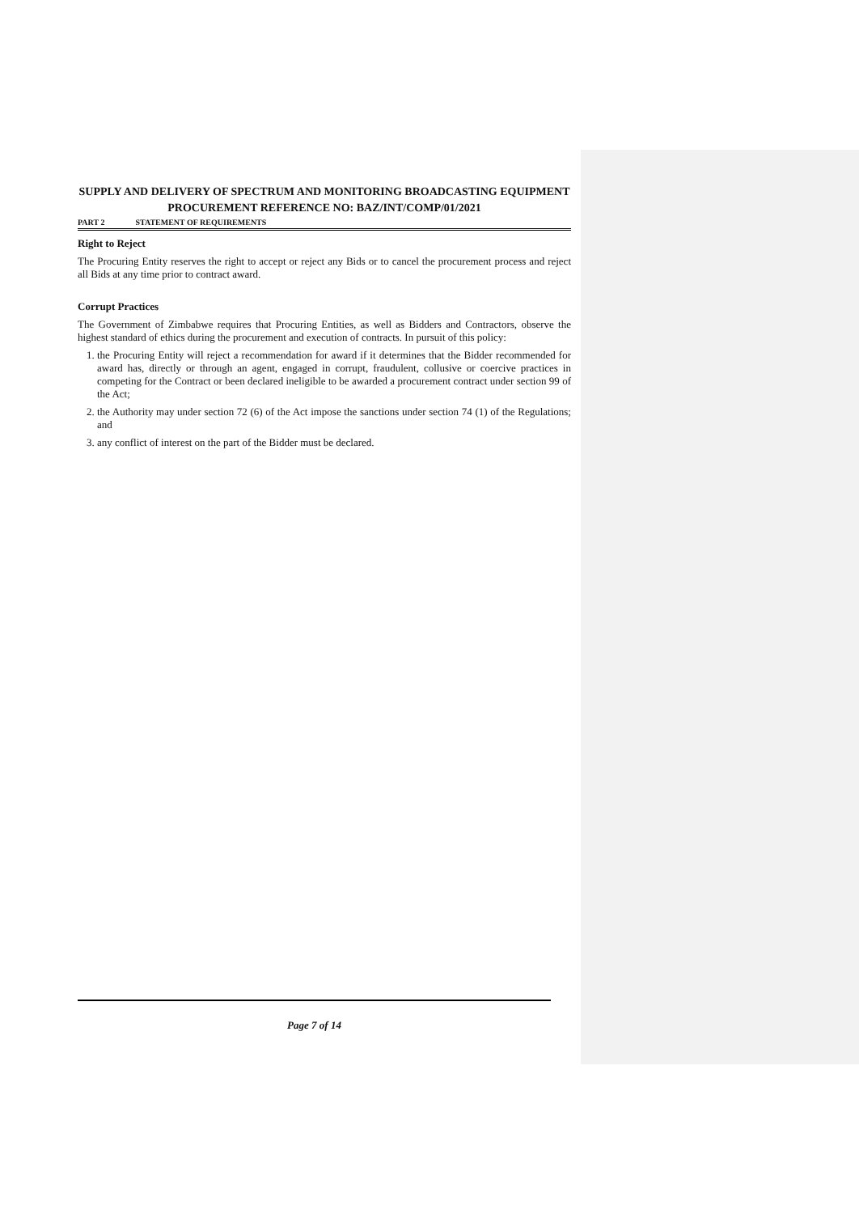SUPPLY AND DELIVERY OF SPECTRUM AND MONITORING BROADCASTING EQUIPMENT
PROCUREMENT REFERENCE NO: BAZ/INT/COMP/01/2021
PART 2 STATEMENT OF REQUIREMENTS
Right to Reject
The Procuring Entity reserves the right to accept or reject any Bids or to cancel the procurement process and reject all Bids at any time prior to contract award.
Corrupt Practices
The Government of Zimbabwe requires that Procuring Entities, as well as Bidders and Contractors, observe the highest standard of ethics during the procurement and execution of contracts. In pursuit of this policy:
1. the Procuring Entity will reject a recommendation for award if it determines that the Bidder recommended for award has, directly or through an agent, engaged in corrupt, fraudulent, collusive or coercive practices in competing for the Contract or been declared ineligible to be awarded a procurement contract under section 99 of the Act;
2. the Authority may under section 72 (6) of the Act impose the sanctions under section 74 (1) of the Regulations; and
3. any conflict of interest on the part of the Bidder must be declared.
Page 7 of 14